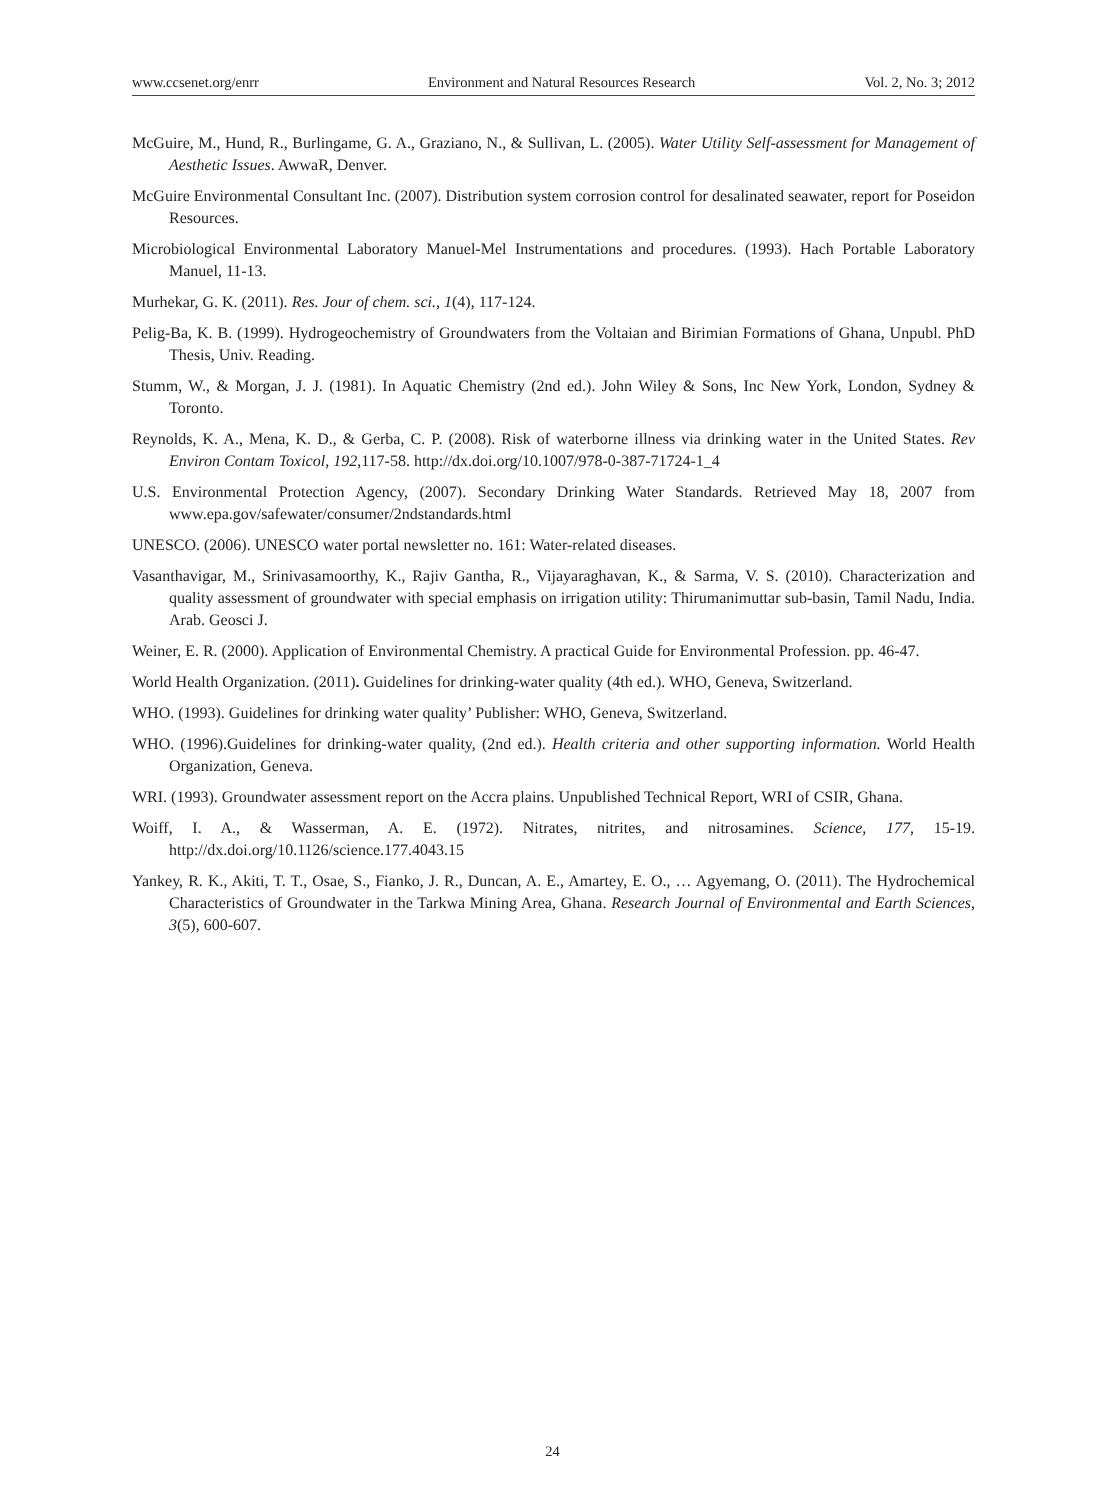www.ccsenet.org/enrr Environment and Natural Resources Research Vol. 2, No. 3; 2012
McGuire, M., Hund, R., Burlingame, G. A., Graziano, N., & Sullivan, L. (2005). Water Utility Self-assessment for Management of Aesthetic Issues. AwwaR, Denver.
McGuire Environmental Consultant Inc. (2007). Distribution system corrosion control for desalinated seawater, report for Poseidon Resources.
Microbiological Environmental Laboratory Manuel-Mel Instrumentations and procedures. (1993). Hach Portable Laboratory Manuel, 11-13.
Murhekar, G. K. (2011). Res. Jour of chem. sci., 1(4), 117-124.
Pelig-Ba, K. B. (1999). Hydrogeochemistry of Groundwaters from the Voltaian and Birimian Formations of Ghana, Unpubl. PhD Thesis, Univ. Reading.
Stumm, W., & Morgan, J. J. (1981). In Aquatic Chemistry (2nd ed.). John Wiley & Sons, Inc New York, London, Sydney & Toronto.
Reynolds, K. A., Mena, K. D., & Gerba, C. P. (2008). Risk of waterborne illness via drinking water in the United States. Rev Environ Contam Toxicol, 192,117-58. http://dx.doi.org/10.1007/978-0-387-71724-1_4
U.S. Environmental Protection Agency, (2007). Secondary Drinking Water Standards. Retrieved May 18, 2007 from www.epa.gov/safewater/consumer/2ndstandards.html
UNESCO. (2006). UNESCO water portal newsletter no. 161: Water-related diseases.
Vasanthavigar, M., Srinivasamoorthy, K., Rajiv Gantha, R., Vijayaraghavan, K., & Sarma, V. S. (2010). Characterization and quality assessment of groundwater with special emphasis on irrigation utility: Thirumanimuttar sub-basin, Tamil Nadu, India. Arab. Geosci J.
Weiner, E. R. (2000). Application of Environmental Chemistry. A practical Guide for Environmental Profession. pp. 46-47.
World Health Organization. (2011). Guidelines for drinking-water quality (4th ed.). WHO, Geneva, Switzerland.
WHO. (1993). Guidelines for drinking water quality’ Publisher: WHO, Geneva, Switzerland.
WHO. (1996).Guidelines for drinking-water quality, (2nd ed.). Health criteria and other supporting information. World Health Organization, Geneva.
WRI. (1993). Groundwater assessment report on the Accra plains. Unpublished Technical Report, WRI of CSIR, Ghana.
Woiff, I. A., & Wasserman, A. E. (1972). Nitrates, nitrites, and nitrosamines. Science, 177, 15-19. http://dx.doi.org/10.1126/science.177.4043.15
Yankey, R. K., Akiti, T. T., Osae, S., Fianko, J. R., Duncan, A. E., Amartey, E. O., … Agyemang, O. (2011). The Hydrochemical Characteristics of Groundwater in the Tarkwa Mining Area, Ghana. Research Journal of Environmental and Earth Sciences, 3(5), 600-607.
24